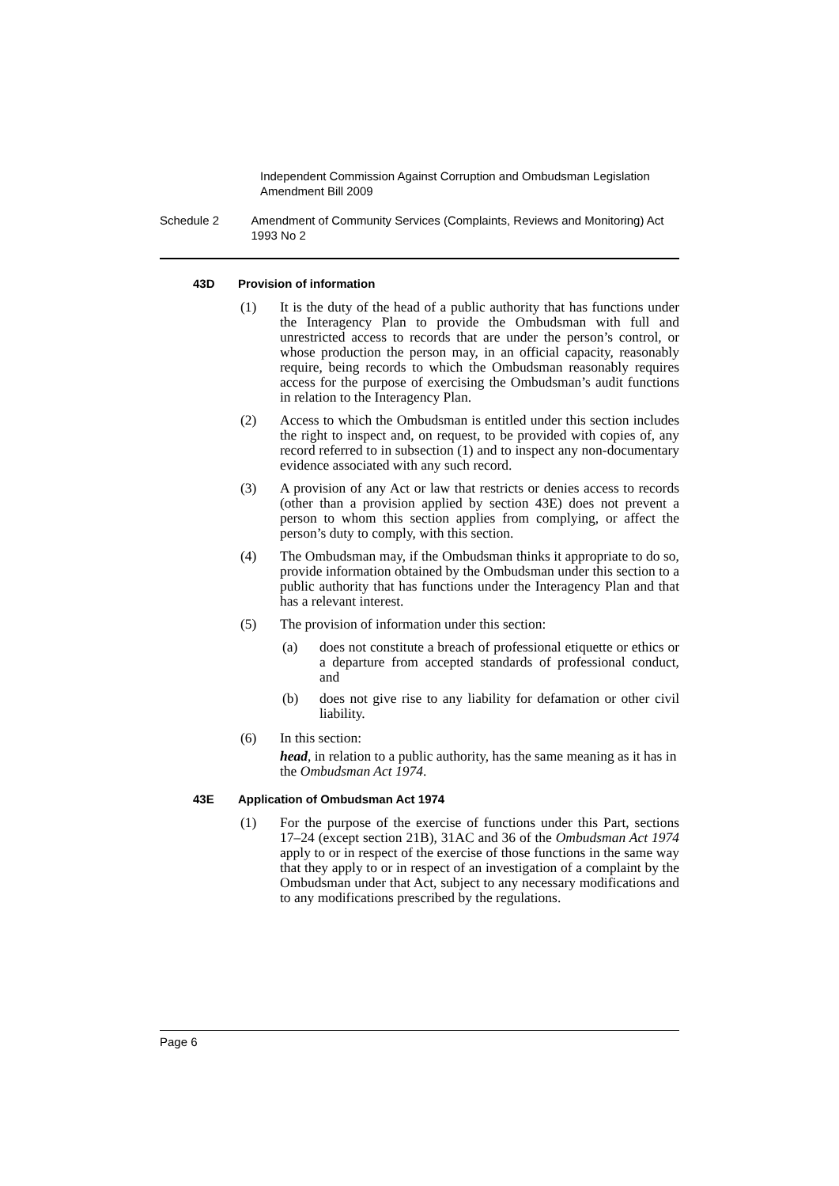Independent Commission Against Corruption and Ombudsman Legislation Amendment Bill 2009
Schedule 2 Amendment of Community Services (Complaints, Reviews and Monitoring) Act 1993 No 2
43D Provision of information
(1) It is the duty of the head of a public authority that has functions under the Interagency Plan to provide the Ombudsman with full and unrestricted access to records that are under the person’s control, or whose production the person may, in an official capacity, reasonably require, being records to which the Ombudsman reasonably requires access for the purpose of exercising the Ombudsman’s audit functions in relation to the Interagency Plan.
(2) Access to which the Ombudsman is entitled under this section includes the right to inspect and, on request, to be provided with copies of, any record referred to in subsection (1) and to inspect any non-documentary evidence associated with any such record.
(3) A provision of any Act or law that restricts or denies access to records (other than a provision applied by section 43E) does not prevent a person to whom this section applies from complying, or affect the person’s duty to comply, with this section.
(4) The Ombudsman may, if the Ombudsman thinks it appropriate to do so, provide information obtained by the Ombudsman under this section to a public authority that has functions under the Interagency Plan and that has a relevant interest.
(5) The provision of information under this section:
(a) does not constitute a breach of professional etiquette or ethics or a departure from accepted standards of professional conduct, and
(b) does not give rise to any liability for defamation or other civil liability.
(6) In this section:
head, in relation to a public authority, has the same meaning as it has in the Ombudsman Act 1974.
43E Application of Ombudsman Act 1974
(1) For the purpose of the exercise of functions under this Part, sections 17–24 (except section 21B), 31AC and 36 of the Ombudsman Act 1974 apply to or in respect of the exercise of those functions in the same way that they apply to or in respect of an investigation of a complaint by the Ombudsman under that Act, subject to any necessary modifications and to any modifications prescribed by the regulations.
Page 6